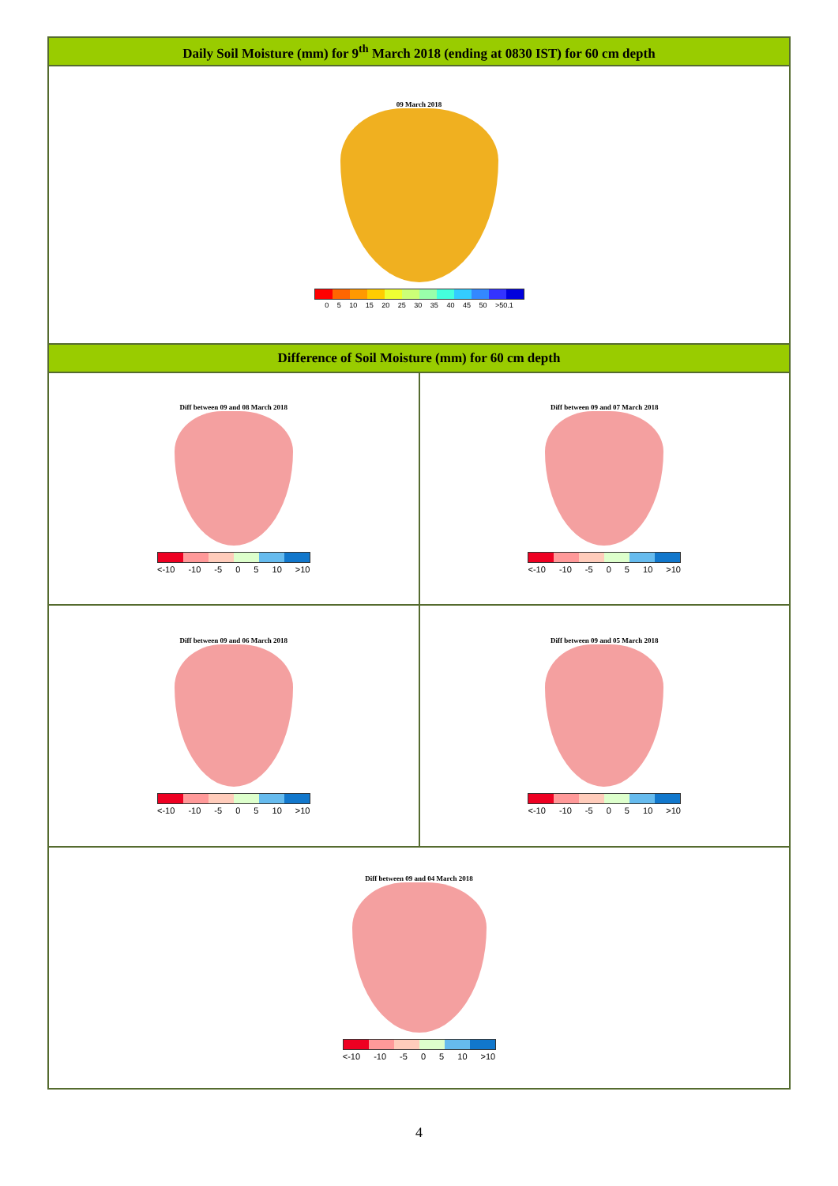| Daily Soil Moisture (mm) for 9<sup>th</sup> March 2018 (ending at 0830 IST) for 60 cm depth | |
| --- | --- |
| 09 March 2018 0 5 10 15 20 25 30 35 40 45 50 >50.1 | |
| Difference of Soil Moisture (mm) for 60 cm depth | |
| Diff between 09 and 08 March 2018 <-10 -10 -5 0 5 10 >10 | Diff between 09 and 07 March 2018 <-10 -10 -5 0 5 10 >10 |
| Diff between 09 and 06 March 2018 <-10 -10 -5 0 5 10 >10 | Diff between 09 and 05 March 2018 <-10 -10 -5 0 5 10 >10 |
| Diff between 09 and 04 March 2018 <-10 -10 -5 0 5 10 >10 | |
4